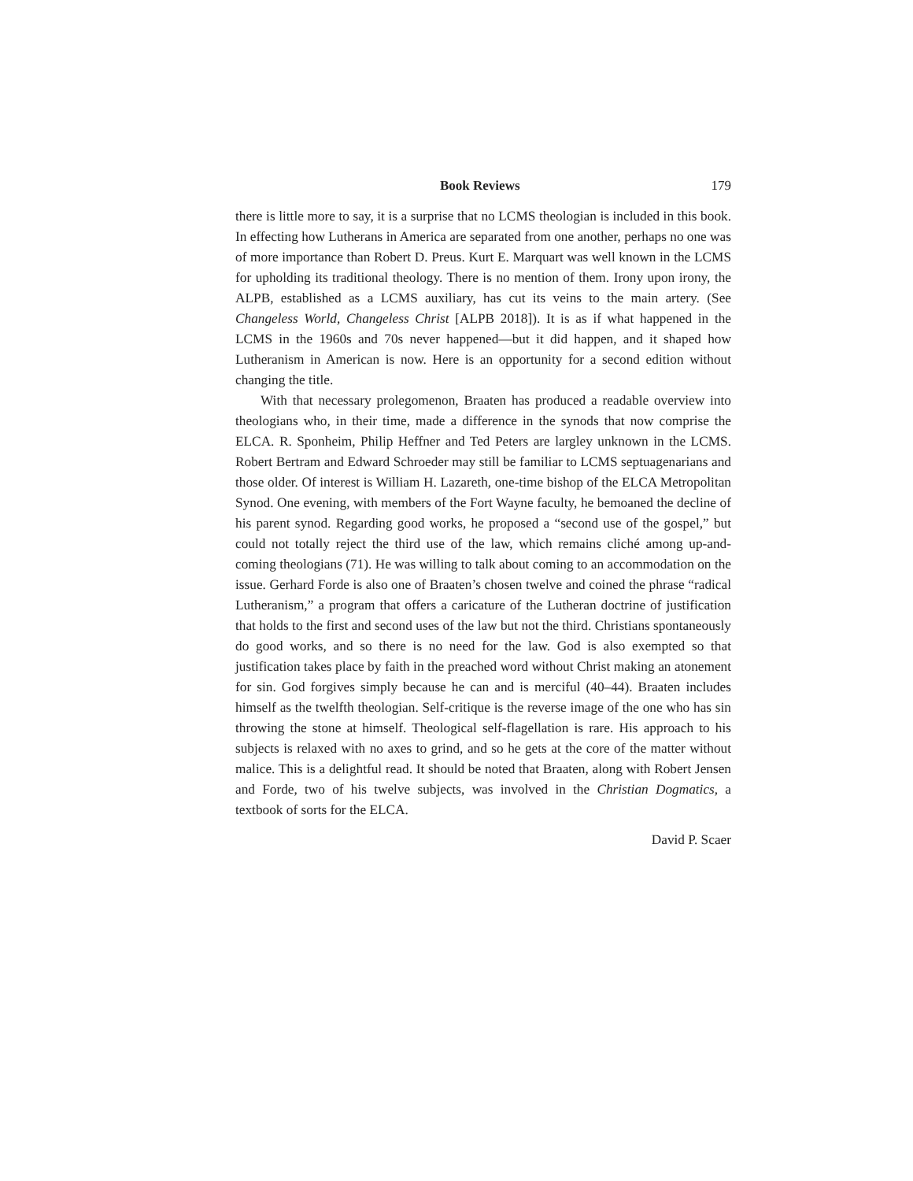Book Reviews 179
there is little more to say, it is a surprise that no LCMS theologian is included in this book. In effecting how Lutherans in America are separated from one another, perhaps no one was of more importance than Robert D. Preus. Kurt E. Marquart was well known in the LCMS for upholding its traditional theology. There is no mention of them. Irony upon irony, the ALPB, established as a LCMS auxiliary, has cut its veins to the main artery. (See Changeless World, Changeless Christ [ALPB 2018]). It is as if what happened in the LCMS in the 1960s and 70s never happened—but it did happen, and it shaped how Lutheranism in American is now. Here is an opportunity for a second edition without changing the title.
With that necessary prolegomenon, Braaten has produced a readable overview into theologians who, in their time, made a difference in the synods that now comprise the ELCA. R. Sponheim, Philip Heffner and Ted Peters are largley unknown in the LCMS. Robert Bertram and Edward Schroeder may still be familiar to LCMS septuagenarians and those older. Of interest is William H. Lazareth, one-time bishop of the ELCA Metropolitan Synod. One evening, with members of the Fort Wayne faculty, he bemoaned the decline of his parent synod. Regarding good works, he proposed a “second use of the gospel,” but could not totally reject the third use of the law, which remains cliché among up-and-coming theologians (71). He was willing to talk about coming to an accommodation on the issue. Gerhard Forde is also one of Braaten’s chosen twelve and coined the phrase “radical Lutheranism,” a program that offers a caricature of the Lutheran doctrine of justification that holds to the first and second uses of the law but not the third. Christians spontaneously do good works, and so there is no need for the law. God is also exempted so that justification takes place by faith in the preached word without Christ making an atonement for sin. God forgives simply because he can and is merciful (40–44). Braaten includes himself as the twelfth theologian. Self-critique is the reverse image of the one who has sin throwing the stone at himself. Theological self-flagellation is rare. His approach to his subjects is relaxed with no axes to grind, and so he gets at the core of the matter without malice. This is a delightful read. It should be noted that Braaten, along with Robert Jensen and Forde, two of his twelve subjects, was involved in the Christian Dogmatics, a textbook of sorts for the ELCA.
David P. Scaer